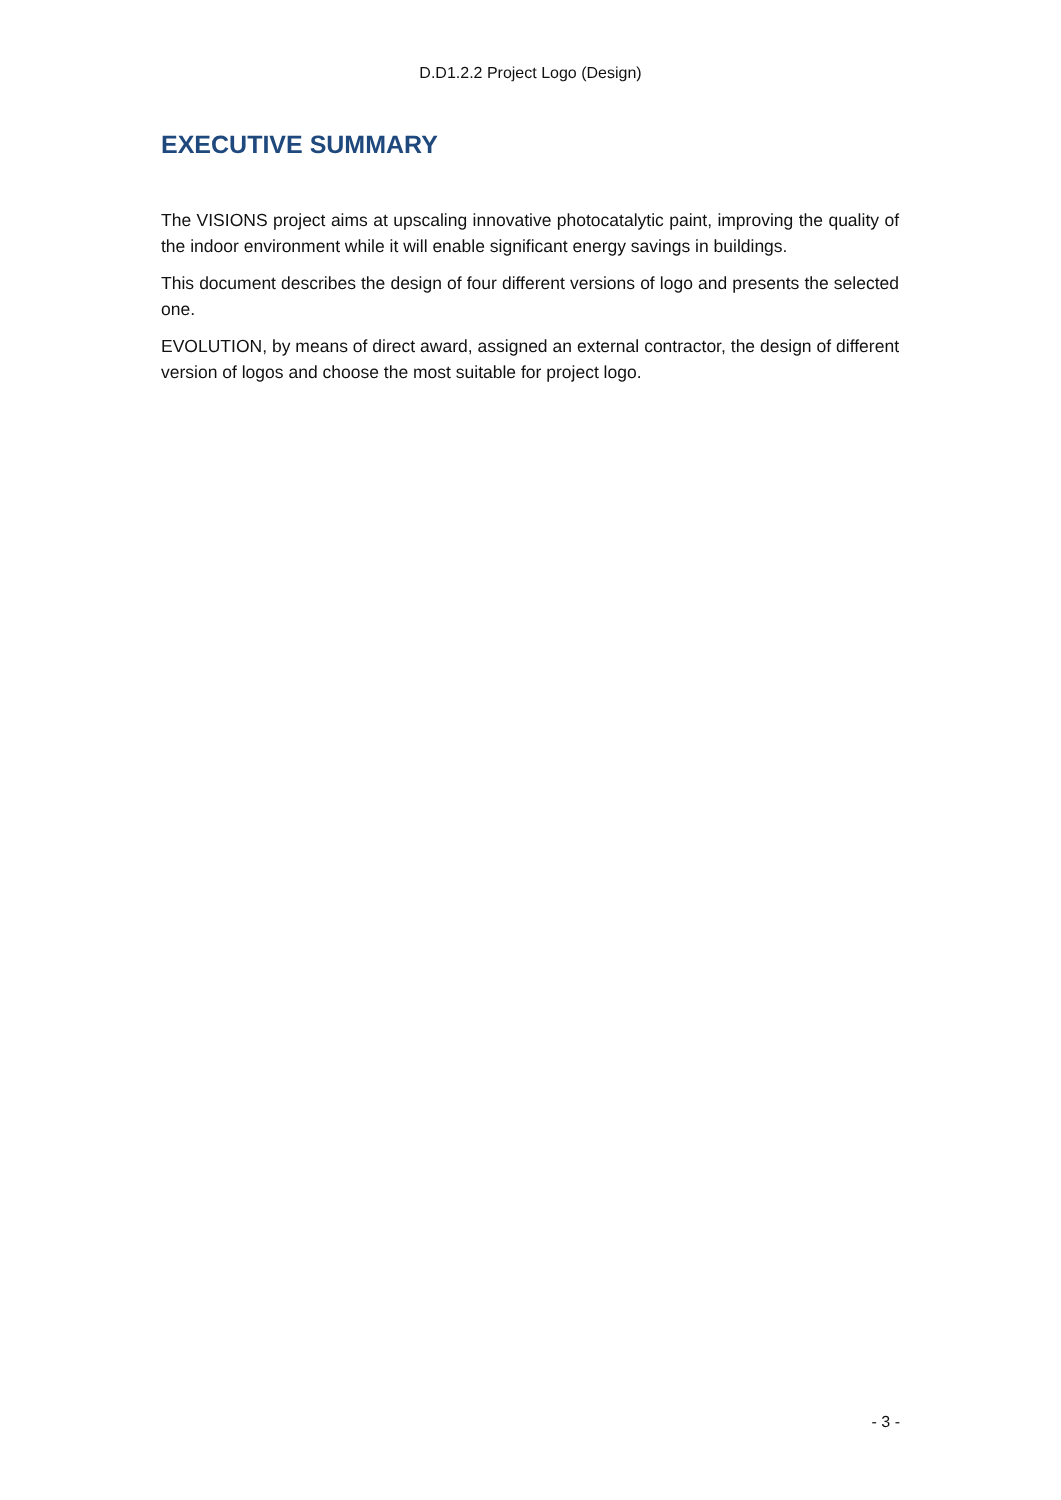D.D1.2.2 Project Logo (Design)
EXECUTIVE SUMMARY
The VISIONS project aims at upscaling innovative photocatalytic paint, improving the quality of the indoor environment while it will enable significant energy savings in buildings.
This document describes the design of four different versions of logo and presents the selected one.
EVOLUTION, by means of direct award, assigned an external contractor, the design of different version of logos and choose the most suitable for project logo.
- 3 -